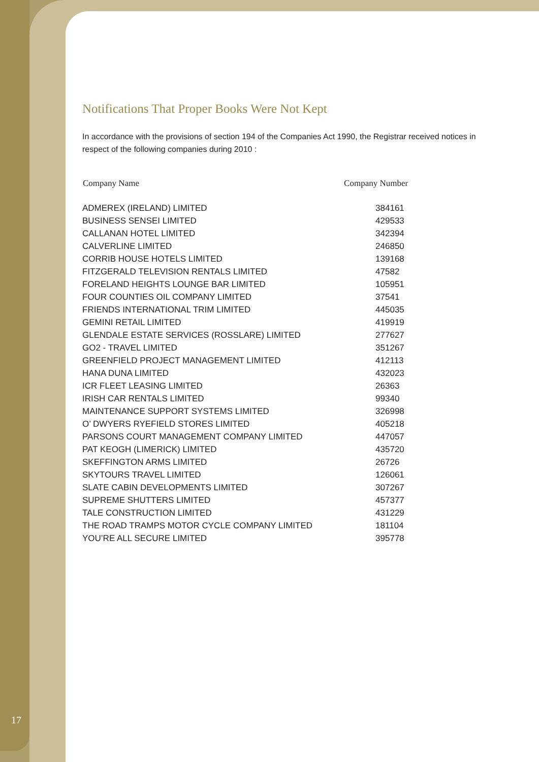Notifications That Proper Books Were Not Kept
In accordance with the provisions of section 194 of the Companies Act 1990, the Registrar received notices in respect of the following companies during 2010 :
| Company Name | Company Number |
| --- | --- |
| ADMEREX (IRELAND) LIMITED | 384161 |
| BUSINESS SENSEI LIMITED | 429533 |
| CALLANAN HOTEL LIMITED | 342394 |
| CALVERLINE LIMITED | 246850 |
| CORRIB HOUSE HOTELS LIMITED | 139168 |
| FITZGERALD TELEVISION RENTALS LIMITED | 47582 |
| FORELAND HEIGHTS LOUNGE BAR LIMITED | 105951 |
| FOUR COUNTIES OIL COMPANY LIMITED | 37541 |
| FRIENDS INTERNATIONAL TRIM LIMITED | 445035 |
| GEMINI RETAIL LIMITED | 419919 |
| GLENDALE ESTATE SERVICES (ROSSLARE) LIMITED | 277627 |
| GO2 - TRAVEL LIMITED | 351267 |
| GREENFIELD PROJECT MANAGEMENT LIMITED | 412113 |
| HANA DUNA LIMITED | 432023 |
| ICR FLEET LEASING LIMITED | 26363 |
| IRISH CAR RENTALS LIMITED | 99340 |
| MAINTENANCE SUPPORT SYSTEMS LIMITED | 326998 |
| O’ DWYERS RYEFIELD STORES LIMITED | 405218 |
| PARSONS COURT MANAGEMENT COMPANY LIMITED | 447057 |
| PAT KEOGH (LIMERICK) LIMITED | 435720 |
| SKEFFINGTON ARMS LIMITED | 26726 |
| SKYTOURS TRAVEL LIMITED | 126061 |
| SLATE CABIN DEVELOPMENTS LIMITED | 307267 |
| SUPREME SHUTTERS LIMITED | 457377 |
| TALE CONSTRUCTION LIMITED | 431229 |
| THE ROAD TRAMPS MOTOR CYCLE COMPANY LIMITED | 181104 |
| YOU’RE ALL SECURE LIMITED | 395778 |
17